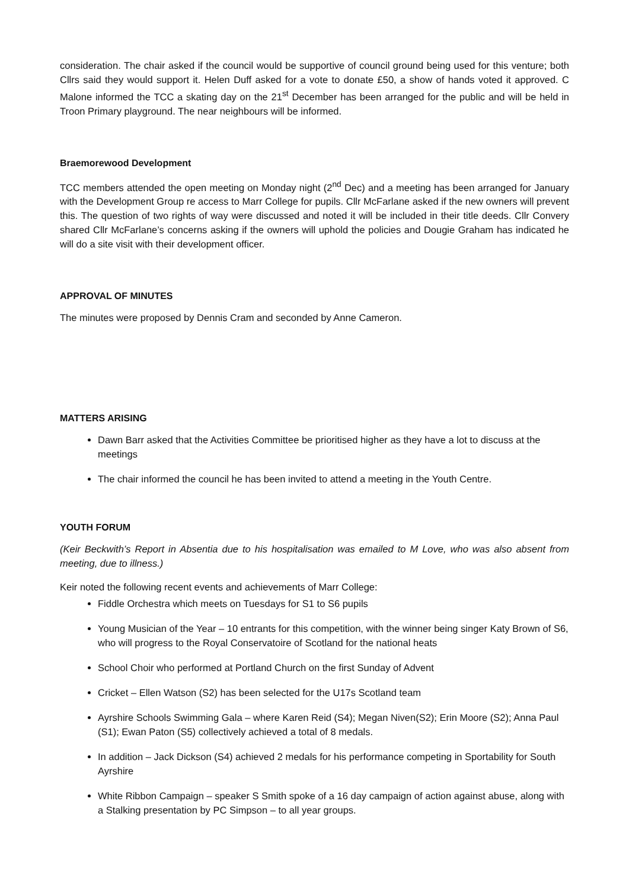consideration. The chair asked if the council would be supportive of council ground being used for this venture; both Cllrs said they would support it. Helen Duff asked for a vote to donate £50, a show of hands voted it approved. C Malone informed the TCC a skating day on the 21<sup>st</sup> December has been arranged for the public and will be held in Troon Primary playground. The near neighbours will be informed.
Braemorewood Development
TCC members attended the open meeting on Monday night (2<sup>nd</sup> Dec) and a meeting has been arranged for January with the Development Group re access to Marr College for pupils. Cllr McFarlane asked if the new owners will prevent this. The question of two rights of way were discussed and noted it will be included in their title deeds. Cllr Convery shared Cllr McFarlane’s concerns asking if the owners will uphold the policies and Dougie Graham has indicated he will do a site visit with their development officer.
APPROVAL OF MINUTES
The minutes were proposed by Dennis Cram and seconded by Anne Cameron.
MATTERS ARISING
Dawn Barr asked that the Activities Committee be prioritised higher as they have a lot to discuss at the meetings
The chair informed the council he has been invited to attend a meeting in the Youth Centre.
YOUTH FORUM
(Keir Beckwith’s Report in Absentia due to his hospitalisation was emailed to M Love, who was also absent from meeting, due to illness.)
Keir noted the following recent events and achievements of Marr College:
Fiddle Orchestra which meets on Tuesdays for S1 to S6 pupils
Young Musician of the Year – 10 entrants for this competition, with the winner being singer Katy Brown of S6, who will progress to the Royal Conservatoire of Scotland for the national heats
School Choir who performed at Portland Church on the first Sunday of Advent
Cricket – Ellen Watson (S2) has been selected for the U17s Scotland team
Ayrshire Schools Swimming Gala – where Karen Reid (S4); Megan Niven(S2); Erin Moore (S2); Anna Paul (S1); Ewan Paton (S5) collectively achieved a total of 8 medals.
In addition – Jack Dickson (S4) achieved 2 medals for his performance competing in Sportability for South Ayrshire
White Ribbon Campaign – speaker S Smith spoke of a 16 day campaign of action against abuse, along with a Stalking presentation by PC Simpson – to all year groups.